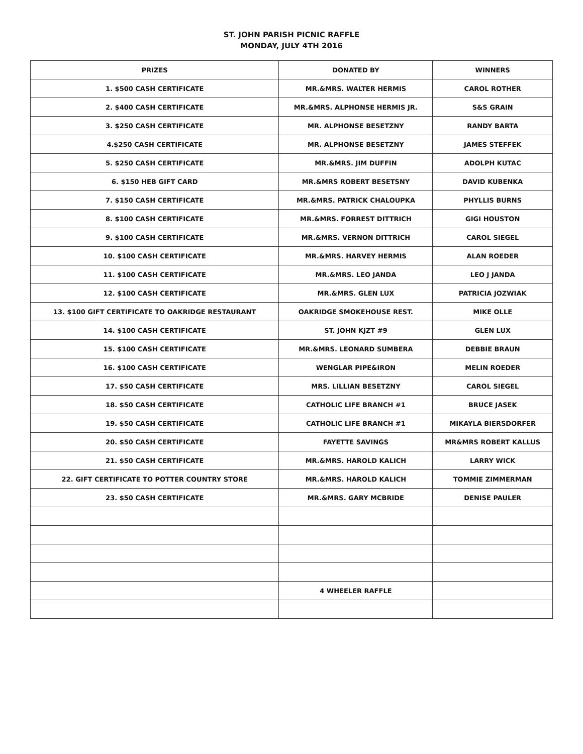ST. JOHN PARISH PICNIC RAFFLE
MONDAY, JULY 4TH 2016
| PRIZES | DONATED BY | WINNERS |
| --- | --- | --- |
| 1. $500 CASH CERTIFICATE | MR.&MRS. WALTER HERMIS | CAROL ROTHER |
| 2. $400 CASH CERTIFICATE | MR.&MRS. ALPHONSE HERMIS JR. | S&S GRAIN |
| 3. $250 CASH CERTIFICATE | MR. ALPHONSE BESETZNY | RANDY BARTA |
| 4.$250 CASH CERTIFICATE | MR. ALPHONSE BESETZNY | JAMES STEFFEK |
| 5. $250 CASH CERTIFICATE | MR.&MRS. JIM DUFFIN | ADOLPH KUTAC |
| 6. $150 HEB GIFT CARD | MR.&MRS ROBERT BESETSNY | DAVID KUBENKA |
| 7. $150 CASH CERTIFICATE | MR.&MRS. PATRICK CHALOUPKA | PHYLLIS BURNS |
| 8. $100 CASH CERTIFICATE | MR.&MRS. FORREST DITTRICH | GIGI HOUSTON |
| 9. $100 CASH CERTIFICATE | MR.&MRS. VERNON DITTRICH | CAROL SIEGEL |
| 10. $100 CASH CERTIFICATE | MR.&MRS. HARVEY HERMIS | ALAN ROEDER |
| 11. $100 CASH CERTIFICATE | MR.&MRS. LEO JANDA | LEO J JANDA |
| 12. $100 CASH CERTIFICATE | MR.&MRS. GLEN LUX | PATRICIA JOZWIAK |
| 13. $100 GIFT CERTIFICATE TO OAKRIDGE RESTAURANT | OAKRIDGE SMOKEHOUSE REST. | MIKE OLLE |
| 14. $100 CASH CERTIFICATE | ST. JOHN KJZT #9 | GLEN LUX |
| 15. $100 CASH CERTIFICATE | MR.&MRS. LEONARD SUMBERA | DEBBIE BRAUN |
| 16. $100 CASH CERTIFICATE | WENGLAR PIPE&IRON | MELIN ROEDER |
| 17. $50 CASH CERTIFICATE | MRS. LILLIAN BESETZNY | CAROL SIEGEL |
| 18. $50 CASH CERTIFICATE | CATHOLIC LIFE BRANCH #1 | BRUCE JASEK |
| 19. $50 CASH CERTIFICATE | CATHOLIC LIFE BRANCH #1 | MIKAYLA BIERSDORFER |
| 20. $50 CASH CERTIFICATE | FAYETTE SAVINGS | MR&MRS ROBERT KALLUS |
| 21. $50 CASH CERTIFICATE | MR.&MRS. HAROLD KALICH | LARRY WICK |
| 22. GIFT CERTIFICATE TO POTTER COUNTRY STORE | MR.&MRS. HAROLD KALICH | TOMMIE ZIMMERMAN |
| 23. $50 CASH CERTIFICATE | MR.&MRS. GARY MCBRIDE | DENISE PAULER |
| | 4 WHEELER RAFFLE | |